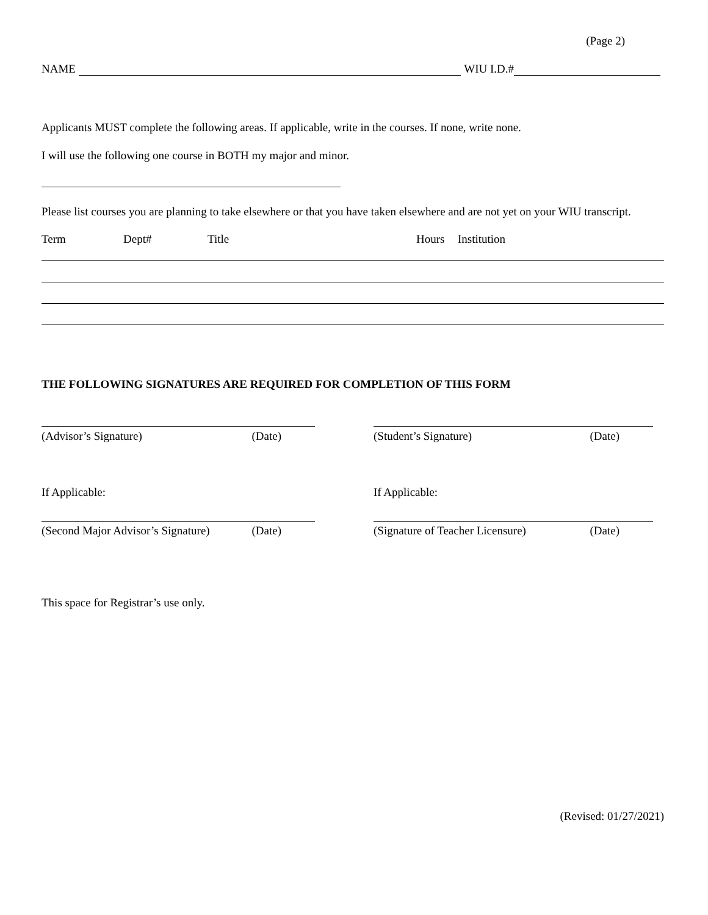(Page 2)
NAME WIU I.D.#
Applicants MUST complete the following areas. If applicable, write in the courses. If none, write none.
I will use the following one course in BOTH my major and minor.
Please list courses you are planning to take elsewhere or that you have taken elsewhere and are not yet on your WIU transcript.
Term Dept# Title Hours Institution
THE FOLLOWING SIGNATURES ARE REQUIRED FOR COMPLETION OF THIS FORM
(Advisor’s Signature) (Date) (Student’s Signature) (Date)
If Applicable: If Applicable:
(Second Major Advisor’s Signature) (Date)
(Signature of Teacher Licensure) (Date)
This space for Registrar’s use only.
(Revised: 01/27/2021)